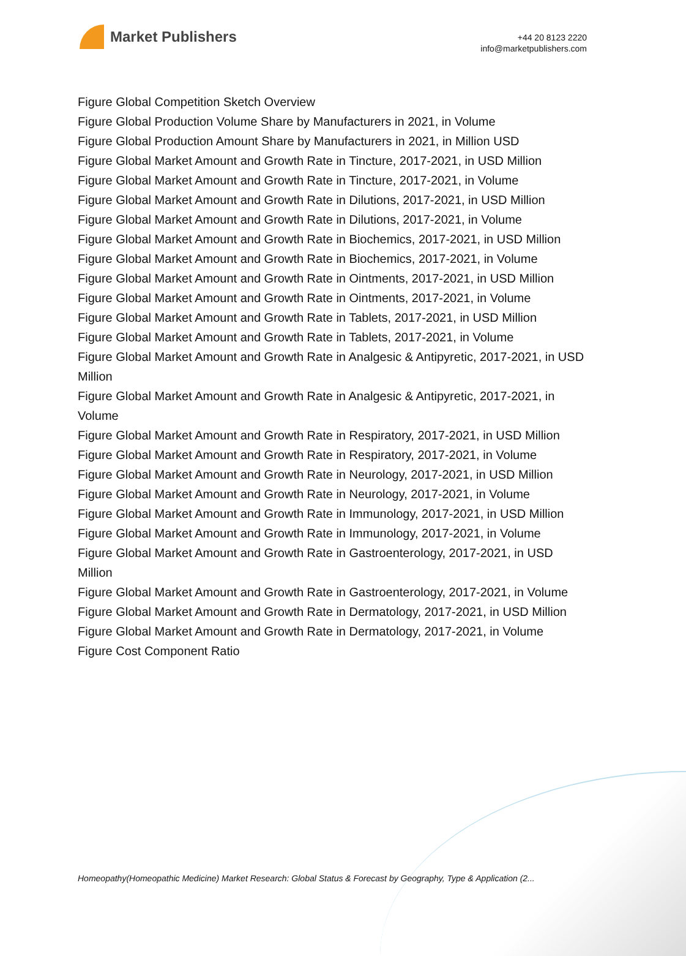Market Publishers
+44 20 8123 2220
info@marketpublishers.com
Figure Global Competition Sketch Overview
Figure Global Production Volume Share by Manufacturers in 2021, in Volume
Figure Global Production Amount Share by Manufacturers in 2021, in Million USD
Figure Global Market Amount and Growth Rate in Tincture, 2017-2021, in USD Million
Figure Global Market Amount and Growth Rate in Tincture, 2017-2021, in Volume
Figure Global Market Amount and Growth Rate in Dilutions, 2017-2021, in USD Million
Figure Global Market Amount and Growth Rate in Dilutions, 2017-2021, in Volume
Figure Global Market Amount and Growth Rate in Biochemics, 2017-2021, in USD Million
Figure Global Market Amount and Growth Rate in Biochemics, 2017-2021, in Volume
Figure Global Market Amount and Growth Rate in Ointments, 2017-2021, in USD Million
Figure Global Market Amount and Growth Rate in Ointments, 2017-2021, in Volume
Figure Global Market Amount and Growth Rate in Tablets, 2017-2021, in USD Million
Figure Global Market Amount and Growth Rate in Tablets, 2017-2021, in Volume
Figure Global Market Amount and Growth Rate in Analgesic & Antipyretic, 2017-2021, in USD Million
Figure Global Market Amount and Growth Rate in Analgesic & Antipyretic, 2017-2021, in Volume
Figure Global Market Amount and Growth Rate in Respiratory, 2017-2021, in USD Million
Figure Global Market Amount and Growth Rate in Respiratory, 2017-2021, in Volume
Figure Global Market Amount and Growth Rate in Neurology, 2017-2021, in USD Million
Figure Global Market Amount and Growth Rate in Neurology, 2017-2021, in Volume
Figure Global Market Amount and Growth Rate in Immunology, 2017-2021, in USD Million
Figure Global Market Amount and Growth Rate in Immunology, 2017-2021, in Volume
Figure Global Market Amount and Growth Rate in Gastroenterology, 2017-2021, in USD Million
Figure Global Market Amount and Growth Rate in Gastroenterology, 2017-2021, in Volume
Figure Global Market Amount and Growth Rate in Dermatology, 2017-2021, in USD Million
Figure Global Market Amount and Growth Rate in Dermatology, 2017-2021, in Volume
Figure Cost Component Ratio
Homeopathy(Homeopathic Medicine) Market Research: Global Status & Forecast by Geography, Type & Application (2...